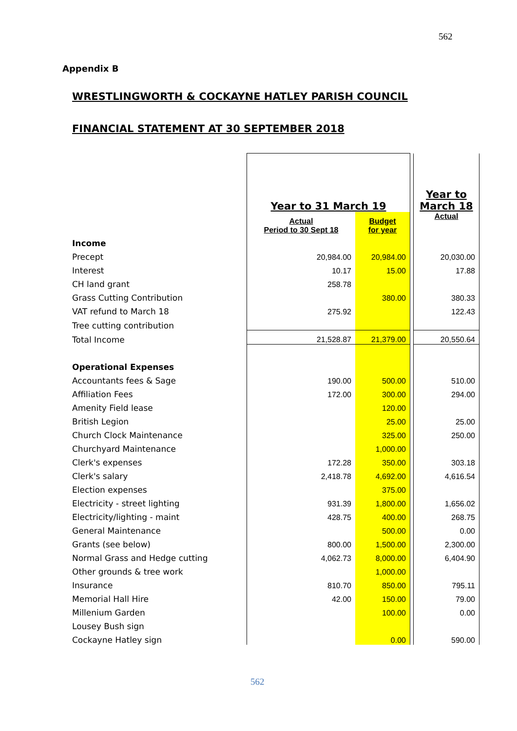562
Appendix B
WRESTLINGWORTH & COCKAYNE HATLEY PARISH COUNCIL
FINANCIAL STATEMENT AT 30 SEPTEMBER 2018
| | Year to 31 March 19 | | | Year to March 18 |
| | Actual Period to 30 Sept 18 | Budget for year | | Actual |
| Income | | | | |
| Precept | 20,984.00 | 20,984.00 | | 20,030.00 |
| Interest | 10.17 | 15.00 | | 17.88 |
| CH land grant | 258.78 | | | |
| Grass Cutting Contribution | | 380.00 | | 380.33 |
| VAT refund to March 18 | 275.92 | | | 122.43 |
| Tree cutting contribution | | | | |
| Total Income | 21,528.87 | 21,379.00 | | 20,550.64 |
| Operational Expenses | | | | |
| Accountants fees & Sage | 190.00 | 500.00 | | 510.00 |
| Affiliation Fees | 172.00 | 300.00 | | 294.00 |
| Amenity Field lease | | 120.00 | | |
| British Legion | | 25.00 | | 25.00 |
| Church Clock Maintenance | | 325.00 | | 250.00 |
| Churchyard Maintenance | | 1,000.00 | | |
| Clerk's expenses | 172.28 | 350.00 | | 303.18 |
| Clerk's salary | 2,418.78 | 4,692.00 | | 4,616.54 |
| Election expenses | | 375.00 | | |
| Electricity - street lighting | 931.39 | 1,800.00 | | 1,656.02 |
| Electricity/lighting - maint | 428.75 | 400.00 | | 268.75 |
| General Maintenance | | 500.00 | | 0.00 |
| Grants (see below) | 800.00 | 1,500.00 | | 2,300.00 |
| Normal Grass and Hedge cutting | 4,062.73 | 8,000.00 | | 6,404.90 |
| Other grounds & tree work | | 1,000.00 | | |
| Insurance | 810.70 | 850.00 | | 795.11 |
| Memorial Hall Hire | 42.00 | 150.00 | | 79.00 |
| Millenium Garden | | 100.00 | | 0.00 |
| Lousey Bush sign | | | | |
| Cockayne Hatley sign | | 0.00 | | 590.00 |
562